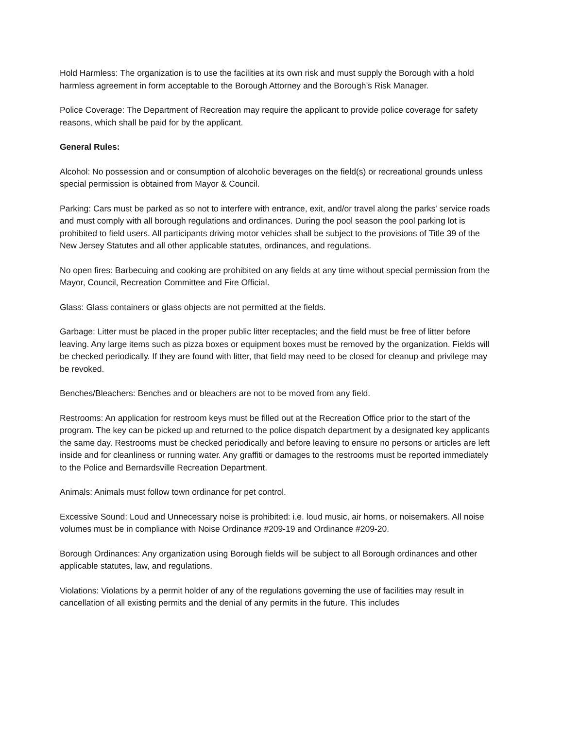Hold Harmless: The organization is to use the facilities at its own risk and must supply the Borough with a hold harmless agreement in form acceptable to the Borough Attorney and the Borough’s Risk Manager.
Police Coverage: The Department of Recreation may require the applicant to provide police coverage for safety reasons, which shall be paid for by the applicant.
General Rules:
Alcohol: No possession and or consumption of alcoholic beverages on the field(s) or recreational grounds unless special permission is obtained from Mayor & Council.
Parking: Cars must be parked as so not to interfere with entrance, exit, and/or travel along the parks' service roads and must comply with all borough regulations and ordinances. During the pool season the pool parking lot is prohibited to field users. All participants driving motor vehicles shall be subject to the provisions of Title 39 of the New Jersey Statutes and all other applicable statutes, ordinances, and regulations.
No open fires: Barbecuing and cooking are prohibited on any fields at any time without special permission from the Mayor, Council, Recreation Committee and Fire Official.
Glass: Glass containers or glass objects are not permitted at the fields.
Garbage: Litter must be placed in the proper public litter receptacles; and the field must be free of litter before leaving. Any large items such as pizza boxes or equipment boxes must be removed by the organization. Fields will be checked periodically. If they are found with litter, that field may need to be closed for cleanup and privilege may be revoked.
Benches/Bleachers: Benches and or bleachers are not to be moved from any field.
Restrooms: An application for restroom keys must be filled out at the Recreation Office prior to the start of the program. The key can be picked up and returned to the police dispatch department by a designated key applicants the same day. Restrooms must be checked periodically and before leaving to ensure no persons or articles are left inside and for cleanliness or running water. Any graffiti or damages to the restrooms must be reported immediately to the Police and Bernardsville Recreation Department.
Animals: Animals must follow town ordinance for pet control.
Excessive Sound: Loud and Unnecessary noise is prohibited: i.e. loud music, air horns, or noisemakers. All noise volumes must be in compliance with Noise Ordinance #209-19 and Ordinance #209-20.
Borough Ordinances: Any organization using Borough fields will be subject to all Borough ordinances and other applicable statutes, law, and regulations.
Violations: Violations by a permit holder of any of the regulations governing the use of facilities may result in cancellation of all existing permits and the denial of any permits in the future. This includes